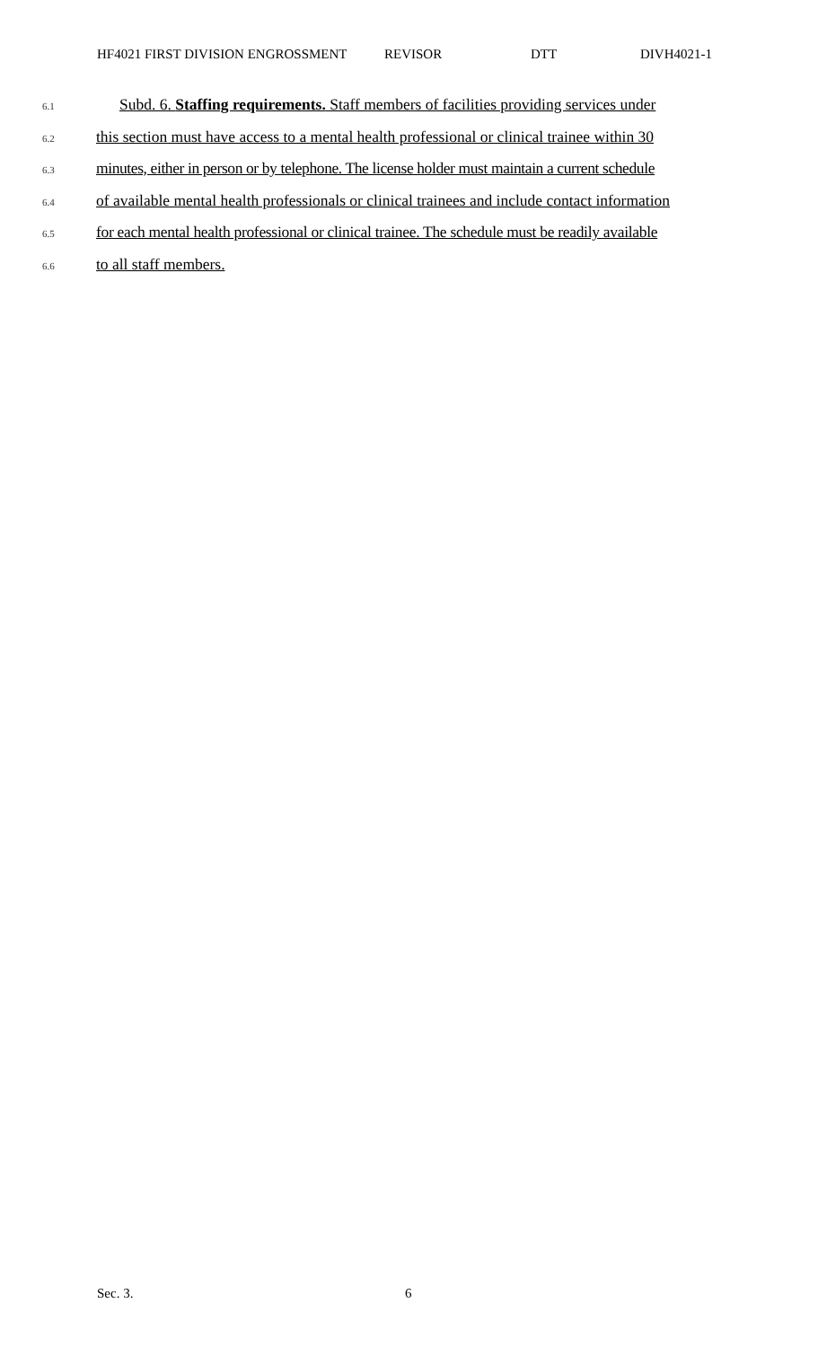HF4021 FIRST DIVISION ENGROSSMENT REVISOR DTT DIVH4021-1
6.1 Subd. 6. Staffing requirements. Staff members of facilities providing services under
6.2 this section must have access to a mental health professional or clinical trainee within 30
6.3 minutes, either in person or by telephone. The license holder must maintain a current schedule
6.4 of available mental health professionals or clinical trainees and include contact information
6.5 for each mental health professional or clinical trainee. The schedule must be readily available
6.6 to all staff members.
Sec. 3. 6